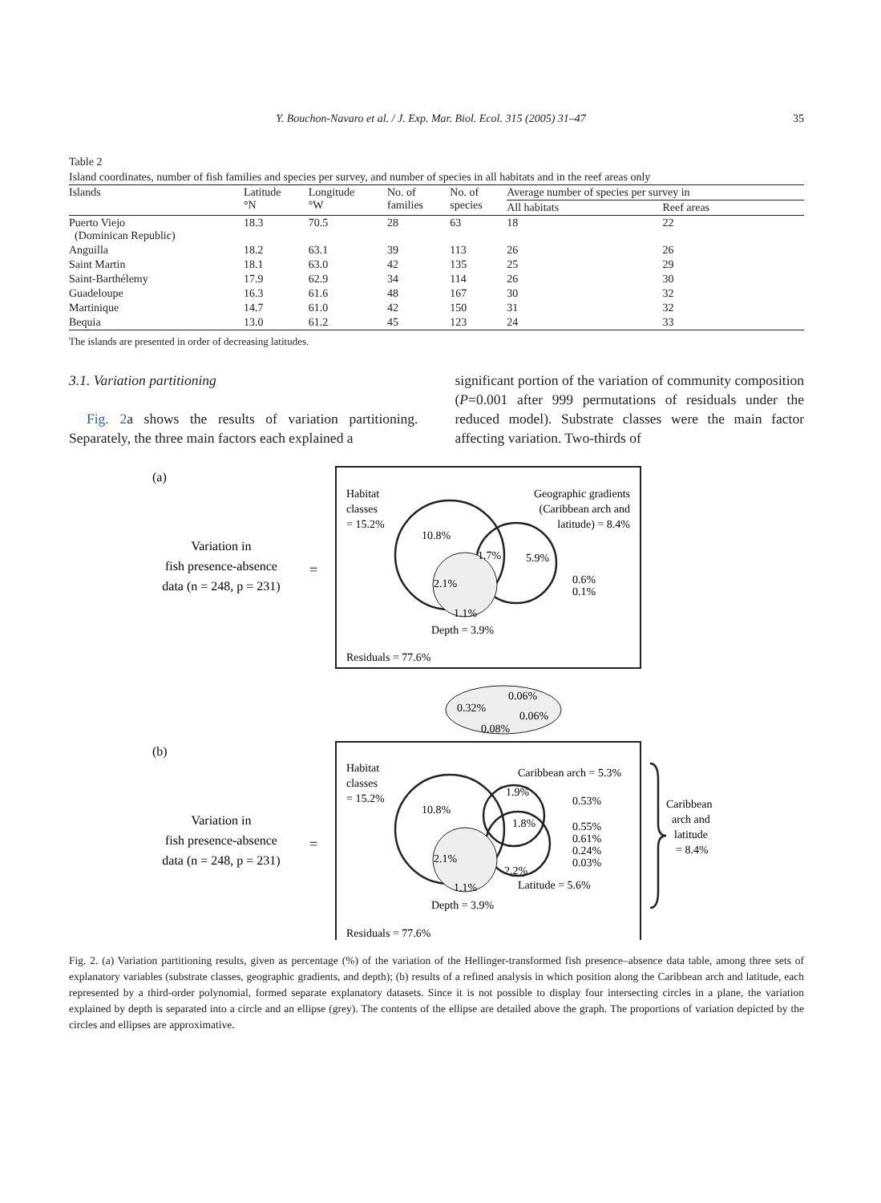Y. Bouchon-Navaro et al. / J. Exp. Mar. Biol. Ecol. 315 (2005) 31–47 35
Table 2
Island coordinates, number of fish families and species per survey, and number of species in all habitats and in the reef areas only
| Islands | Latitude °N | Longitude °W | No. of families | No. of species | Average number of species per survey in | |
| --- | --- | --- | --- | --- | --- | --- |
| | | | | | All habitats | Reef areas |
| Puerto Viejo (Dominican Republic) | 18.3 | 70.5 | 28 | 63 | 18 | 22 |
| Anguilla | 18.2 | 63.1 | 39 | 113 | 26 | 26 |
| Saint Martin | 18.1 | 63.0 | 42 | 135 | 25 | 29 |
| Saint-Barthélemy | 17.9 | 62.9 | 34 | 114 | 26 | 30 |
| Guadeloupe | 16.3 | 61.6 | 48 | 167 | 30 | 32 |
| Martinique | 14.7 | 61.0 | 42 | 150 | 31 | 32 |
| Bequia | 13.0 | 61.2 | 45 | 123 | 24 | 33 |
The islands are presented in order of decreasing latitudes.
3.1. Variation partitioning
Fig. 2a shows the results of variation partitioning. Separately, the three main factors each explained a
significant portion of the variation of community composition (P=0.001 after 999 permutations of residuals under the reduced model). Substrate classes were the main factor affecting variation. Two-thirds of
(a)
Variation in
fish presence-absence
data (n = 248, p = 231)
=
Habitat
classes
= 15.2%
10.8%
1.7%
5.9%
2.1%
1.1%
Depth = 3.9%
Geographic gradients
(Caribbean arch and
latitude) = 8.4%
0.6%
0.1%
Residuals = 77.6%
0.32%
0.06%
0.06%
0.08%
(b)
Variation in
fish presence-absence
data (n = 248, p = 231)
=
Habitat
classes
= 15.2%
10.8%
1.9%
1.8%
2.1%
1.1%
2.2%
Caribbean arch = 5.3%
0.53%
0.55%
0.61%
0.24%
0.03%
Latitude = 5.6%
Depth = 3.9%
Residuals = 77.6%
Caribbean
arch and
latitude
= 8.4%
Fig. 2. (a) Variation partitioning results, given as percentage (%) of the variation of the Hellinger-transformed fish presence–absence data table, among three sets of explanatory variables (substrate classes, geographic gradients, and depth); (b) results of a refined analysis in which position along the Caribbean arch and latitude, each represented by a third-order polynomial, formed separate explanatory datasets. Since it is not possible to display four intersecting circles in a plane, the variation explained by depth is separated into a circle and an ellipse (grey). The contents of the ellipse are detailed above the graph. The proportions of variation depicted by the circles and ellipses are approximative.